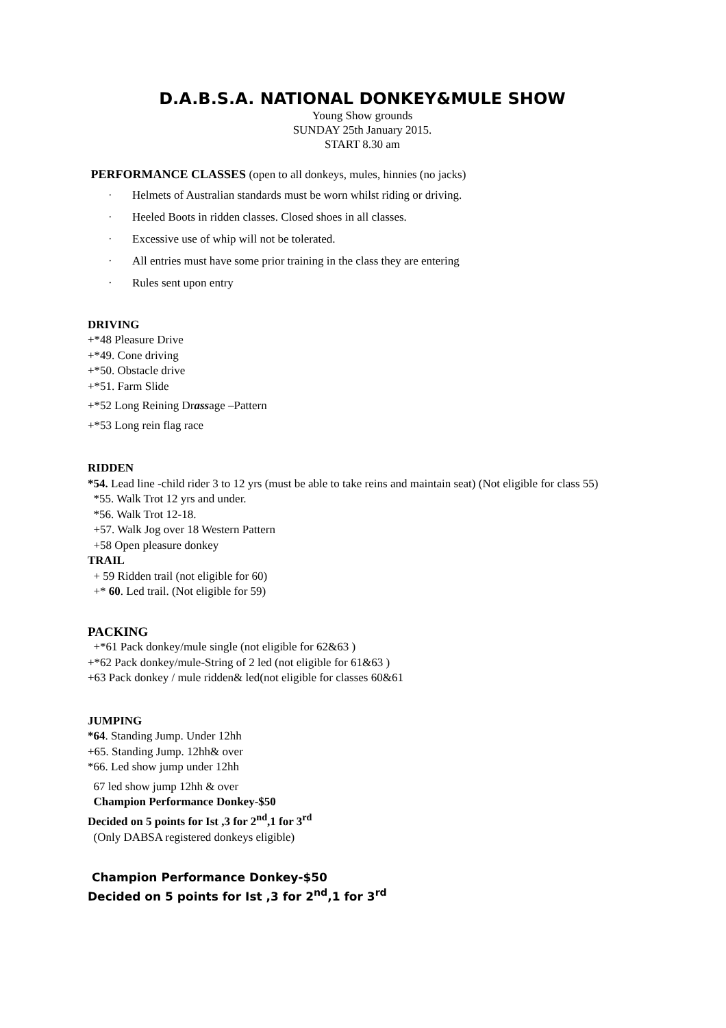D.A.B.S.A. NATIONAL DONKEY&MULE SHOW
Young Show grounds
SUNDAY 25th January 2015.
START 8.30 am
PERFORMANCE CLASSES (open to all donkeys, mules, hinnies (no jacks)
· Helmets of Australian standards must be worn whilst riding or driving.
· Heeled Boots in ridden classes. Closed shoes in all classes.
· Excessive use of whip will not be tolerated.
· All entries must have some prior training in the class they are entering
· Rules sent upon entry
DRIVING
+*48 Pleasure Drive
+*49. Cone driving
+*50. Obstacle drive
+*51. Farm Slide
+*52 Long Reining Drassage –Pattern
+*53 Long rein flag race
RIDDEN
*54. Lead line -child rider 3 to 12 yrs (must be able to take reins and maintain seat) (Not eligible for class 55)
*55. Walk Trot 12 yrs and under.
*56. Walk Trot 12-18.
+57. Walk Jog over 18 Western Pattern
+58 Open pleasure donkey
TRAIL
+ 59 Ridden trail (not eligible for 60)
+* 60. Led trail. (Not eligible for 59)
PACKING
+*61 Pack donkey/mule single (not eligible for 62&63 )
+*62 Pack donkey/mule-String of 2 led (not eligible for 61&63 )
+63 Pack donkey / mule ridden& led(not eligible for classes 60&61
JUMPING
*64. Standing Jump. Under 12hh
+65. Standing Jump. 12hh& over
*66. Led show jump under 12hh
67 led show jump 12hh & over
Champion Performance Donkey-$50
Decided on 5 points for Ist ,3 for 2<sup>nd</sup>,1 for 3<sup>rd</sup>
(Only DABSA registered donkeys eligible)
Champion Performance Donkey-$50
Decided on 5 points for Ist ,3 for 2<sup>nd</sup>,1 for 3<sup>rd</sup>